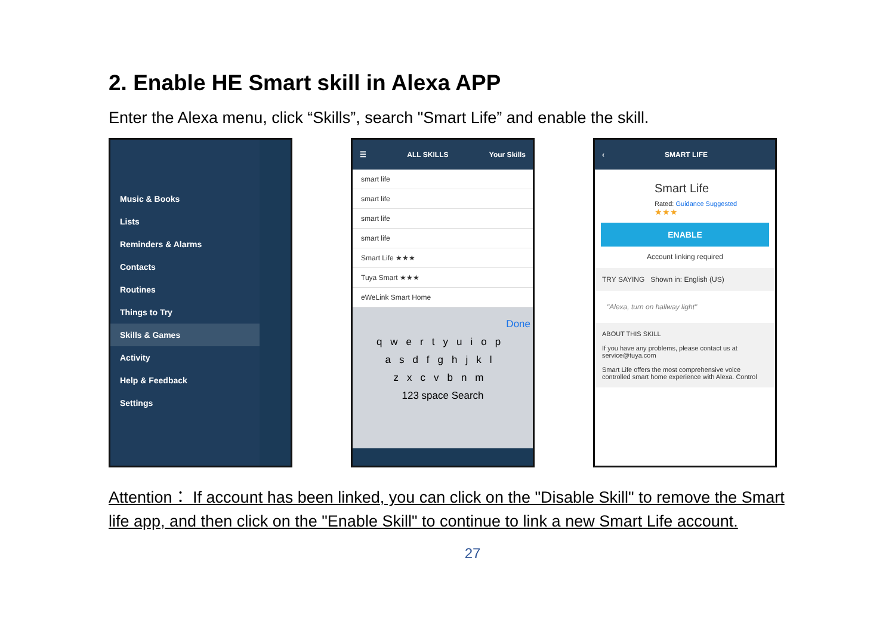2. Enable HE Smart skill in Alexa APP
Enter the Alexa menu, click “Skills”, search "Smart Life” and enable the skill.
Music & Books
Lists
Reminders & Alarms
Contacts
Routines
Things to Try
Skills & Games
Activity
Help & Feedback
Settings
☰ ALL SKILLS Your Skills
smart life
smart life
smart life
smart life
Smart Life ★★★
Tuya Smart ★★★
eWeLink Smart Home
Done
qwertyuiop
asdfghjkl
zxcvbnm
123 space Search
‹ SMART LIFE
Smart Life
Rated: Guidance Suggested
★★★
ENABLE
Account linking required
TRY SAYING Shown in: English (US)
"Alexa, turn on hallway light"
ABOUT THIS SKILL
If you have any problems, please contact us at service@tuya.com
Smart Life offers the most comprehensive voice controlled smart home experience with Alexa. Control
Attention： If account has been linked, you can click on the "Disable Skill" to remove the Smart life app, and then click on the "Enable Skill" to continue to link a new Smart Life account.
27